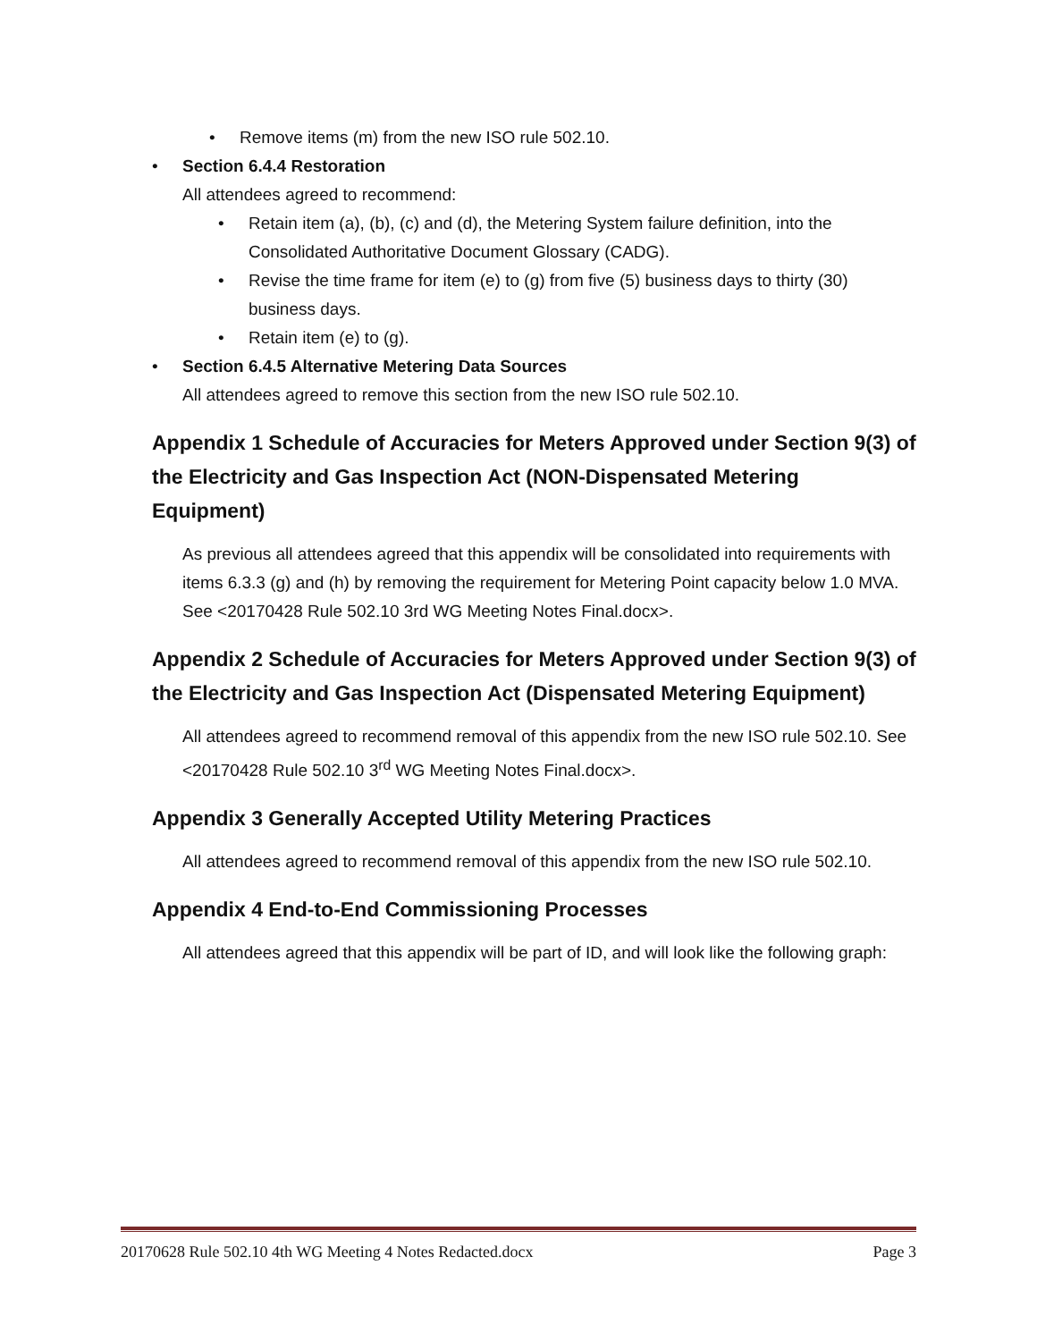• Remove items (m) from the new ISO rule 502.10.
• Section 6.4.4 Restoration
All attendees agreed to recommend:
• Retain item (a), (b), (c) and (d), the Metering System failure definition, into the Consolidated Authoritative Document Glossary (CADG).
• Revise the time frame for item (e) to (g) from five (5) business days to thirty (30) business days.
• Retain item (e) to (g).
• Section 6.4.5 Alternative Metering Data Sources
All attendees agreed to remove this section from the new ISO rule 502.10.
Appendix 1 Schedule of Accuracies for Meters Approved under Section 9(3) of the Electricity and Gas Inspection Act (NON-Dispensated Metering Equipment)
As previous all attendees agreed that this appendix will be consolidated into requirements with items 6.3.3 (g) and (h) by removing the requirement for Metering Point capacity below 1.0 MVA. See <20170428 Rule 502.10 3rd WG Meeting Notes Final.docx>.
Appendix 2 Schedule of Accuracies for Meters Approved under Section 9(3) of the Electricity and Gas Inspection Act (Dispensated Metering Equipment)
All attendees agreed to recommend removal of this appendix from the new ISO rule 502.10. See <20170428 Rule 502.10 3<sup>rd</sup> WG Meeting Notes Final.docx>.
Appendix 3 Generally Accepted Utility Metering Practices
All attendees agreed to recommend removal of this appendix from the new ISO rule 502.10.
Appendix 4 End-to-End Commissioning Processes
All attendees agreed that this appendix will be part of ID, and will look like the following graph:
20170628 Rule 502.10 4th WG Meeting 4 Notes Redacted.docx Page 3